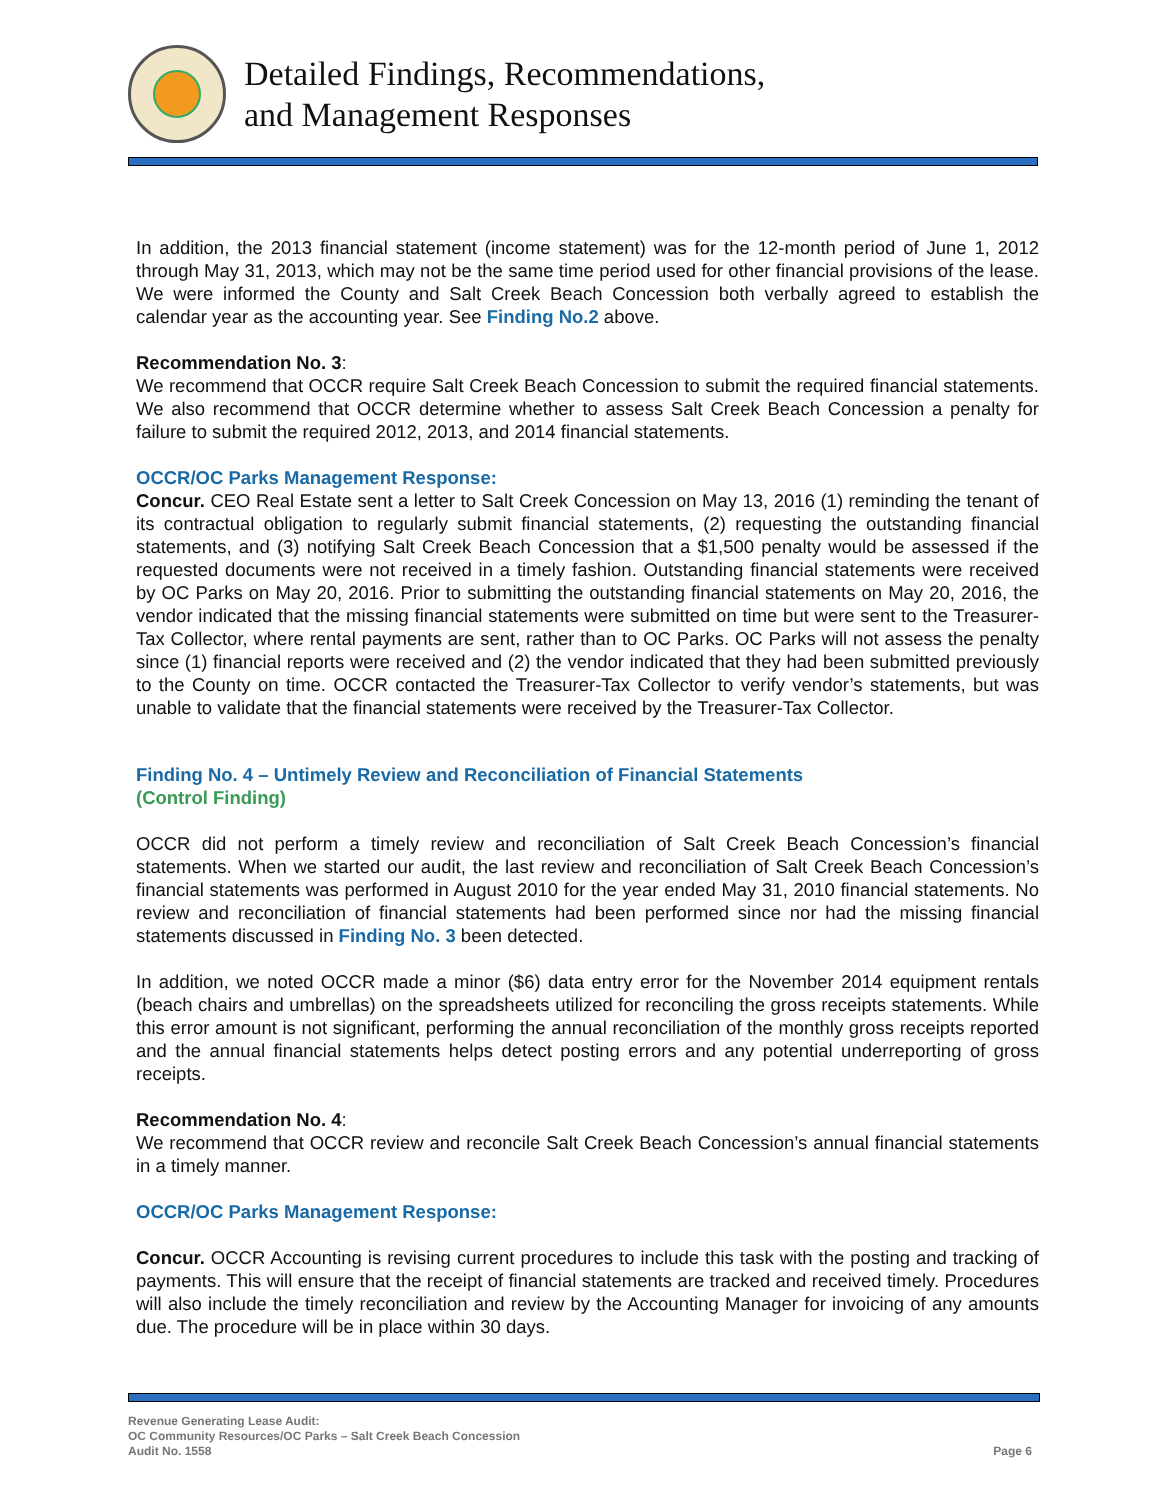Detailed Findings, Recommendations,
and Management Responses
In addition, the 2013 financial statement (income statement) was for the 12-month period of June 1, 2012 through May 31, 2013, which may not be the same time period used for other financial provisions of the lease. We were informed the County and Salt Creek Beach Concession both verbally agreed to establish the calendar year as the accounting year. See Finding No.2 above.
Recommendation No. 3:
We recommend that OCCR require Salt Creek Beach Concession to submit the required financial statements. We also recommend that OCCR determine whether to assess Salt Creek Beach Concession a penalty for failure to submit the required 2012, 2013, and 2014 financial statements.
OCCR/OC Parks Management Response:
Concur. CEO Real Estate sent a letter to Salt Creek Concession on May 13, 2016 (1) reminding the tenant of its contractual obligation to regularly submit financial statements, (2) requesting the outstanding financial statements, and (3) notifying Salt Creek Beach Concession that a $1,500 penalty would be assessed if the requested documents were not received in a timely fashion. Outstanding financial statements were received by OC Parks on May 20, 2016. Prior to submitting the outstanding financial statements on May 20, 2016, the vendor indicated that the missing financial statements were submitted on time but were sent to the Treasurer-Tax Collector, where rental payments are sent, rather than to OC Parks. OC Parks will not assess the penalty since (1) financial reports were received and (2) the vendor indicated that they had been submitted previously to the County on time. OCCR contacted the Treasurer-Tax Collector to verify vendor’s statements, but was unable to validate that the financial statements were received by the Treasurer-Tax Collector.
Finding No. 4 – Untimely Review and Reconciliation of Financial Statements
(Control Finding)
OCCR did not perform a timely review and reconciliation of Salt Creek Beach Concession’s financial statements. When we started our audit, the last review and reconciliation of Salt Creek Beach Concession’s financial statements was performed in August 2010 for the year ended May 31, 2010 financial statements. No review and reconciliation of financial statements had been performed since nor had the missing financial statements discussed in Finding No. 3 been detected.
In addition, we noted OCCR made a minor ($6) data entry error for the November 2014 equipment rentals (beach chairs and umbrellas) on the spreadsheets utilized for reconciling the gross receipts statements. While this error amount is not significant, performing the annual reconciliation of the monthly gross receipts reported and the annual financial statements helps detect posting errors and any potential underreporting of gross receipts.
Recommendation No. 4:
We recommend that OCCR review and reconcile Salt Creek Beach Concession’s annual financial statements in a timely manner.
OCCR/OC Parks Management Response:
Concur. OCCR Accounting is revising current procedures to include this task with the posting and tracking of payments. This will ensure that the receipt of financial statements are tracked and received timely. Procedures will also include the timely reconciliation and review by the Accounting Manager for invoicing of any amounts due. The procedure will be in place within 30 days.
Revenue Generating Lease Audit:
OC Community Resources/OC Parks – Salt Creek Beach Concession
Audit No. 1558
Page 6